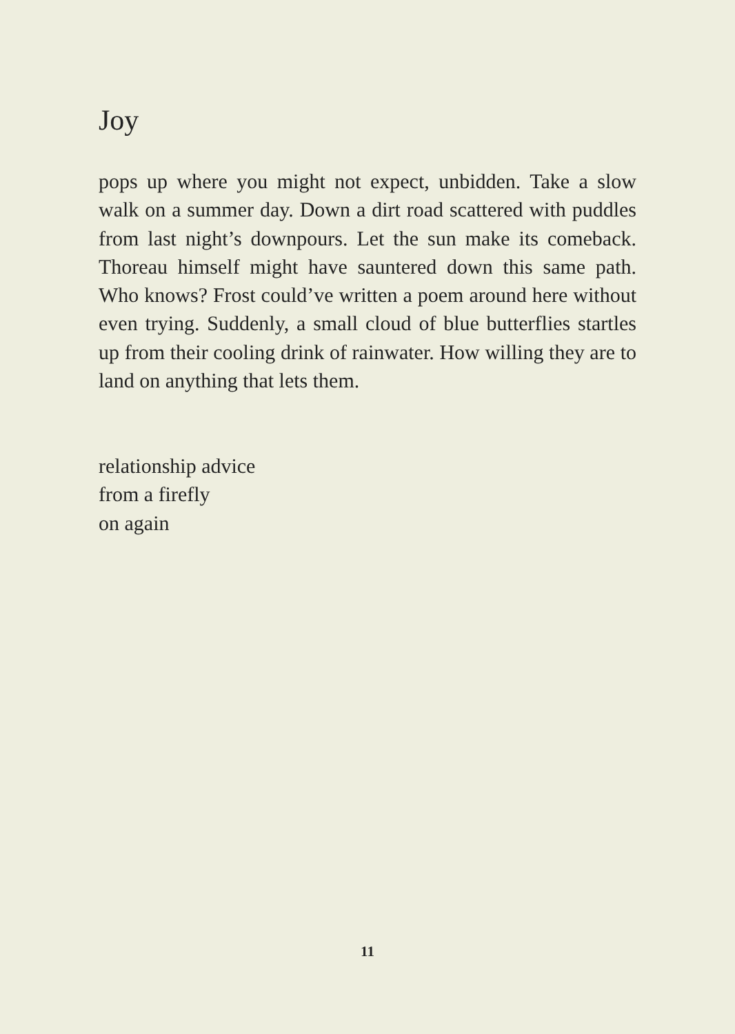Joy
pops up where you might not expect, unbidden. Take a slow walk on a summer day. Down a dirt road scattered with puddles from last night’s downpours. Let the sun make its comeback. Thoreau himself might have sauntered down this same path. Who knows? Frost could’ve written a poem around here without even trying. Suddenly, a small cloud of blue butterflies startles up from their cooling drink of rainwater. How willing they are to land on anything that lets them.
relationship advice
from a firefly
on again
11